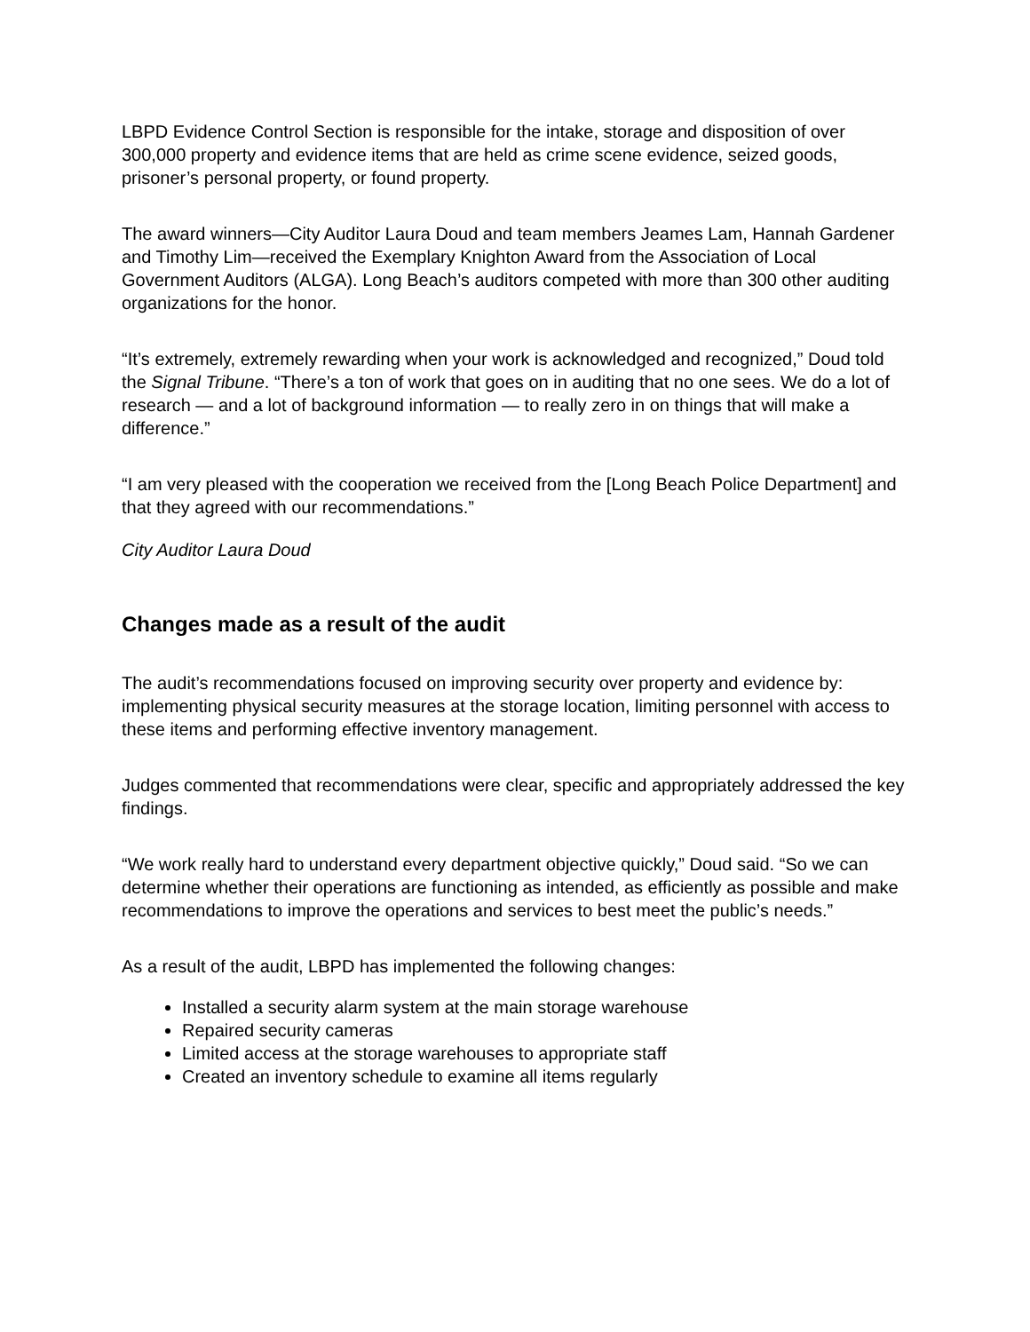LBPD Evidence Control Section is responsible for the intake, storage and disposition of over 300,000 property and evidence items that are held as crime scene evidence, seized goods, prisoner’s personal property, or found property.
The award winners—City Auditor Laura Doud and team members Jeames Lam, Hannah Gardener and Timothy Lim—received the Exemplary Knighton Award from the Association of Local Government Auditors (ALGA). Long Beach’s auditors competed with more than 300 other auditing organizations for the honor.
“It’s extremely, extremely rewarding when your work is acknowledged and recognized,” Doud told the Signal Tribune. “There’s a ton of work that goes on in auditing that no one sees. We do a lot of research — and a lot of background information — to really zero in on things that will make a difference.”
“I am very pleased with the cooperation we received from the [Long Beach Police Department] and that they agreed with our recommendations.”
City Auditor Laura Doud
Changes made as a result of the audit
The audit’s recommendations focused on improving security over property and evidence by: implementing physical security measures at the storage location, limiting personnel with access to these items and performing effective inventory management.
Judges commented that recommendations were clear, specific and appropriately addressed the key findings.
“We work really hard to understand every department objective quickly,” Doud said. “So we can determine whether their operations are functioning as intended, as efficiently as possible and make recommendations to improve the operations and services to best meet the public’s needs.”
As a result of the audit, LBPD has implemented the following changes:
Installed a security alarm system at the main storage warehouse
Repaired security cameras
Limited access at the storage warehouses to appropriate staff
Created an inventory schedule to examine all items regularly